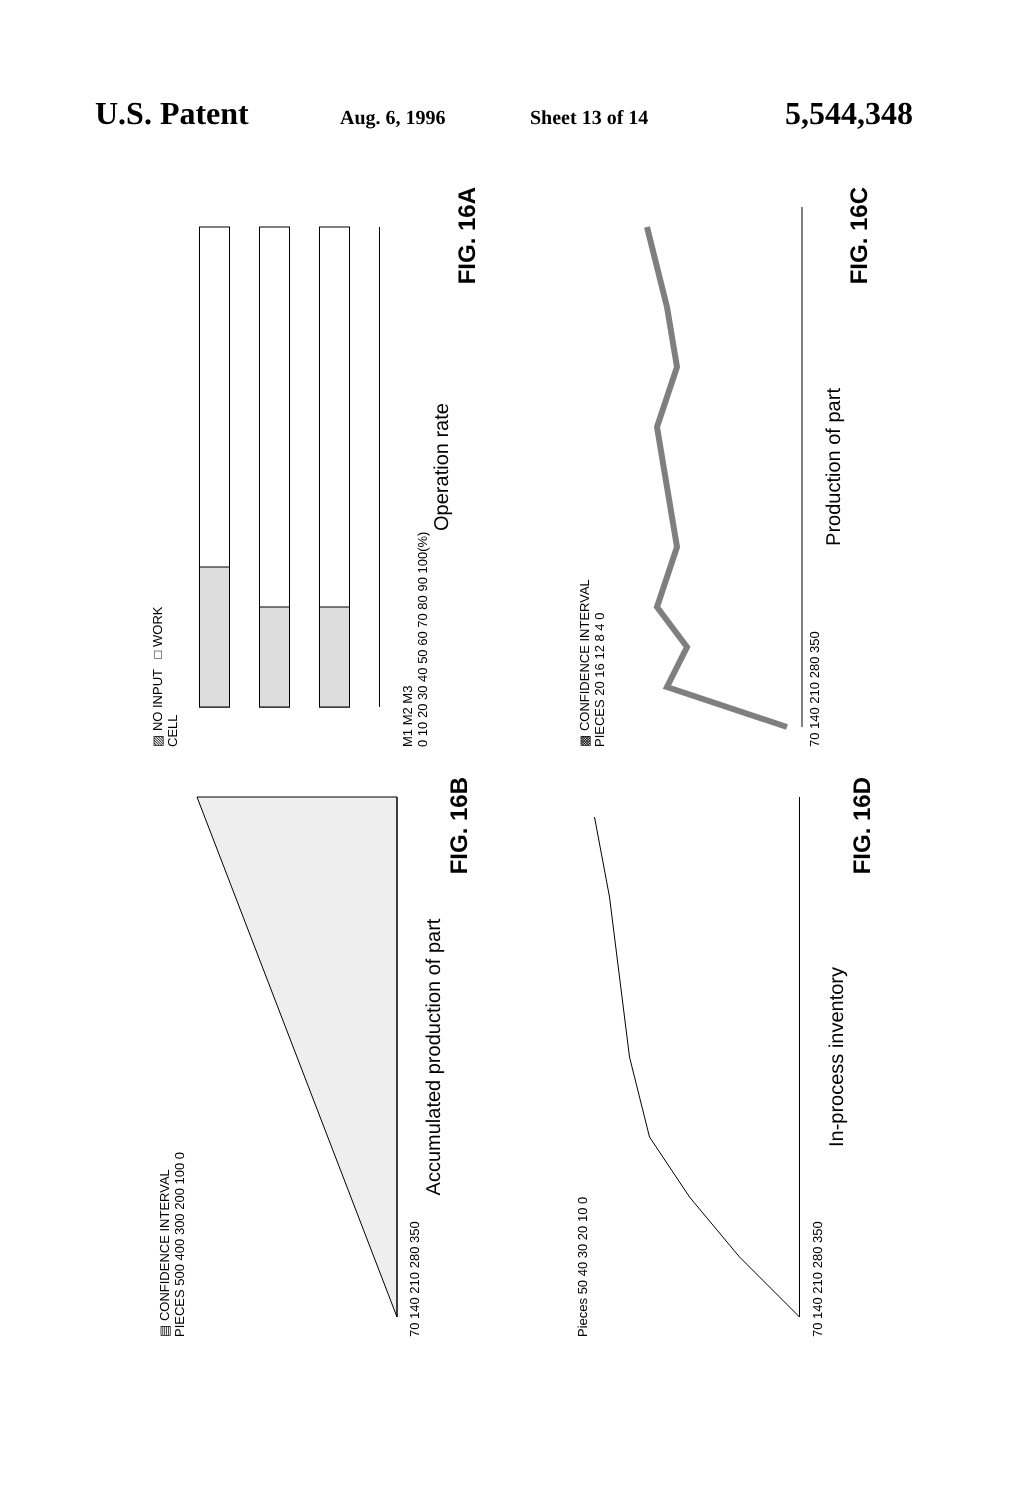U.S. Patent Aug. 6, 1996 Sheet 13 of 14 5,544,348
▨ NO INPUT □ WORK
CELL
M1 M2 M3
0 10 20 30 40 50 60 70 80 90 100(%)
Operation rate
FIG. 16A
▩ CONFIDENCE INTERVAL
PIECES 20 16 12 8 4 0
70 140 210 280 350
Production of part
FIG. 16C
▤ CONFIDENCE INTERVAL
PIECES 500 400 300 200 100 0
70 140 210 280 350
Accumulated production of part
FIG. 16B
Pieces 50 40 30 20 10 0
70 140 210 280 350
In-process inventory
FIG. 16D